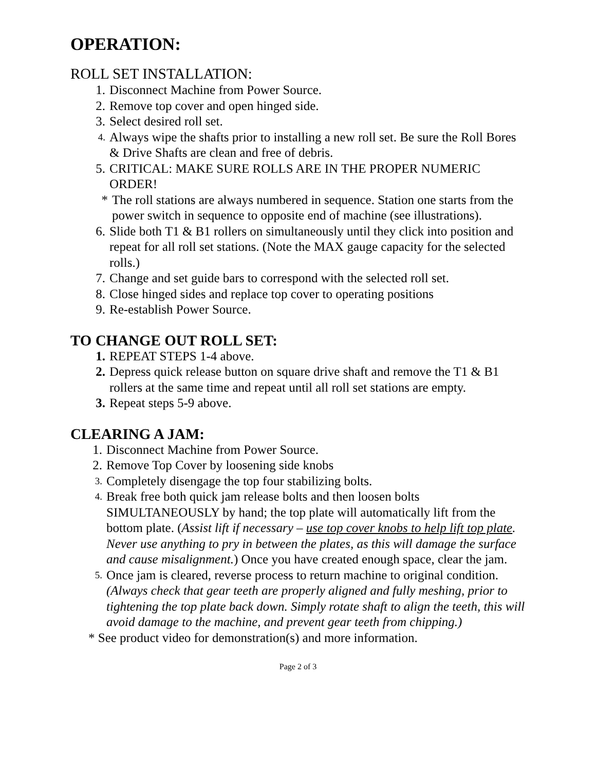OPERATION:
ROLL SET INSTALLATION:
1. Disconnect Machine from Power Source.
2. Remove top cover and open hinged side.
3. Select desired roll set.
4. Always wipe the shafts prior to installing a new roll set. Be sure the Roll Bores & Drive Shafts are clean and free of debris.
5. CRITICAL: MAKE SURE ROLLS ARE IN THE PROPER NUMERIC ORDER!
* The roll stations are always numbered in sequence. Station one starts from the power switch in sequence to opposite end of machine (see illustrations).
6. Slide both T1 & B1 rollers on simultaneously until they click into position and repeat for all roll set stations. (Note the MAX gauge capacity for the selected rolls.)
7. Change and set guide bars to correspond with the selected roll set.
8. Close hinged sides and replace top cover to operating positions
9. Re-establish Power Source.
TO CHANGE OUT ROLL SET:
1. REPEAT STEPS 1-4 above.
2. Depress quick release button on square drive shaft and remove the T1 & B1 rollers at the same time and repeat until all roll set stations are empty.
3. Repeat steps 5-9 above.
CLEARING A JAM:
1. Disconnect Machine from Power Source.
2. Remove Top Cover by loosening side knobs
3. Completely disengage the top four stabilizing bolts.
4. Break free both quick jam release bolts and then loosen bolts SIMULTANEOUSLY by hand; the top plate will automatically lift from the bottom plate. (Assist lift if necessary – use top cover knobs to help lift top plate. Never use anything to pry in between the plates, as this will damage the surface and cause misalignment.) Once you have created enough space, clear the jam.
5. Once jam is cleared, reverse process to return machine to original condition. (Always check that gear teeth are properly aligned and fully meshing, prior to tightening the top plate back down. Simply rotate shaft to align the teeth, this will avoid damage to the machine, and prevent gear teeth from chipping.)
* See product video for demonstration(s) and more information.
Page 2 of 3